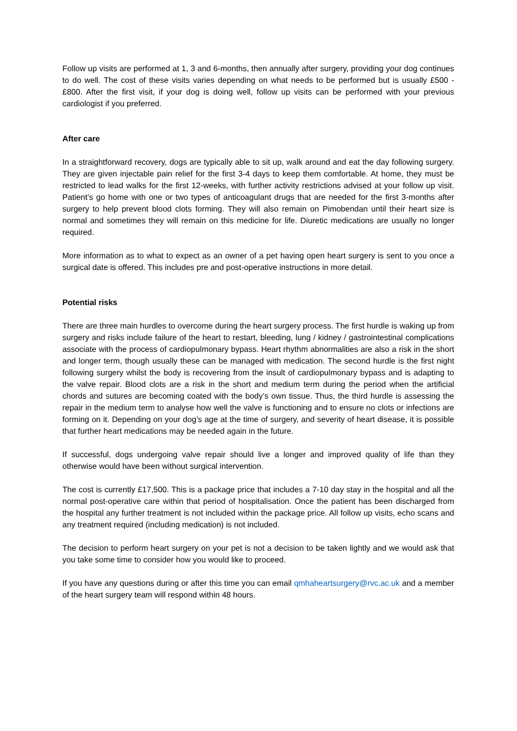Follow up visits are performed at 1, 3 and 6-months, then annually after surgery, providing your dog continues to do well. The cost of these visits varies depending on what needs to be performed but is usually £500 - £800. After the first visit, if your dog is doing well, follow up visits can be performed with your previous cardiologist if you preferred.
After care
In a straightforward recovery, dogs are typically able to sit up, walk around and eat the day following surgery. They are given injectable pain relief for the first 3-4 days to keep them comfortable. At home, they must be restricted to lead walks for the first 12-weeks, with further activity restrictions advised at your follow up visit. Patient’s go home with one or two types of anticoagulant drugs that are needed for the first 3-months after surgery to help prevent blood clots forming. They will also remain on Pimobendan until their heart size is normal and sometimes they will remain on this medicine for life. Diuretic medications are usually no longer required.
More information as to what to expect as an owner of a pet having open heart surgery is sent to you once a surgical date is offered. This includes pre and post-operative instructions in more detail.
Potential risks
There are three main hurdles to overcome during the heart surgery process. The first hurdle is waking up from surgery and risks include failure of the heart to restart, bleeding, lung / kidney / gastrointestinal complications associate with the process of cardiopulmonary bypass. Heart rhythm abnormalities are also a risk in the short and longer term, though usually these can be managed with medication. The second hurdle is the first night following surgery whilst the body is recovering from the insult of cardiopulmonary bypass and is adapting to the valve repair. Blood clots are a risk in the short and medium term during the period when the artificial chords and sutures are becoming coated with the body’s own tissue. Thus, the third hurdle is assessing the repair in the medium term to analyse how well the valve is functioning and to ensure no clots or infections are forming on it. Depending on your dog’s age at the time of surgery, and severity of heart disease, it is possible that further heart medications may be needed again in the future.
If successful, dogs undergoing valve repair should live a longer and improved quality of life than they otherwise would have been without surgical intervention.
The cost is currently £17,500. This is a package price that includes a 7-10 day stay in the hospital and all the normal post-operative care within that period of hospitalisation. Once the patient has been discharged from the hospital any further treatment is not included within the package price. All follow up visits, echo scans and any treatment required (including medication) is not included.
The decision to perform heart surgery on your pet is not a decision to be taken lightly and we would ask that you take some time to consider how you would like to proceed.
If you have any questions during or after this time you can email qmhaheartsurgery@rvc.ac.uk and a member of the heart surgery team will respond within 48 hours.